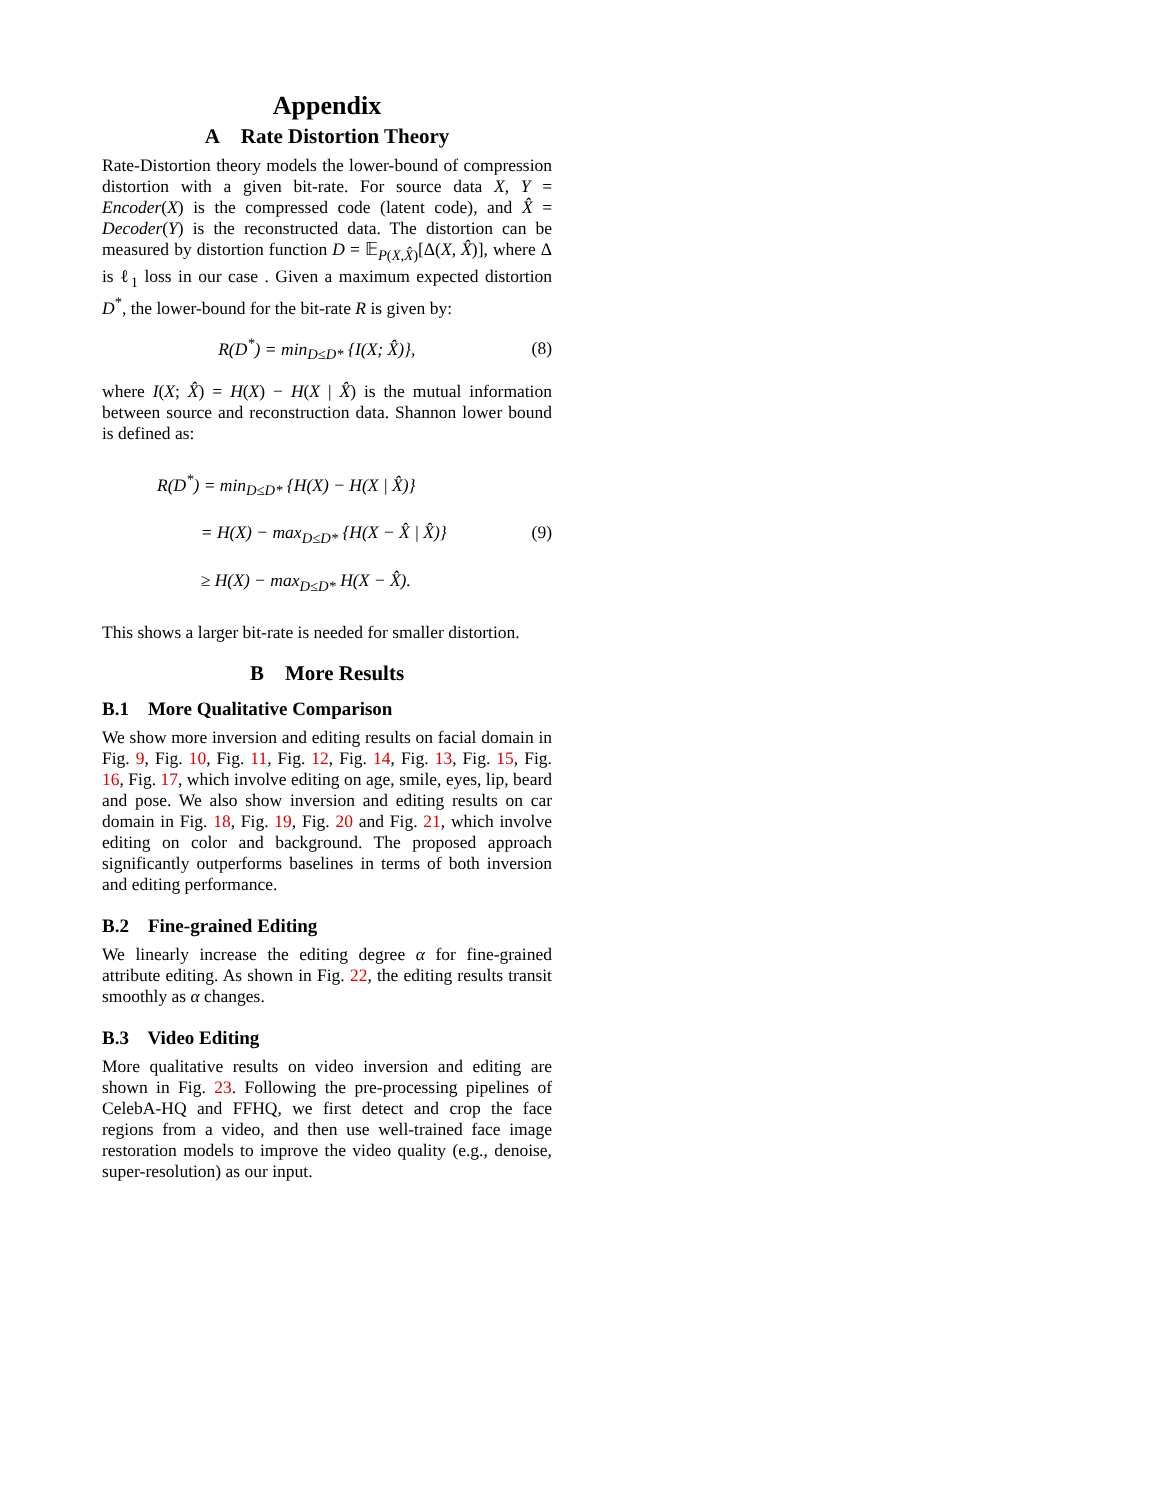Appendix
A Rate Distortion Theory
Rate-Distortion theory models the lower-bound of compression distortion with a given bit-rate. For source data X, Y = Encoder(X) is the compressed code (latent code), and X̂ = Decoder(Y) is the reconstructed data. The distortion can be measured by distortion function D = 𝔼<sub>P(X,X̂)</sub>[Δ(X, X̂)], where Δ is ℓ<sub>1</sub> loss in our case . Given a maximum expected distortion D<sup>*</sup>, the lower-bound for the bit-rate R is given by:
R(D<sup>*</sup>) = min<sub>D≤D*</sub> {I(X; X̂)}, (8)
where I(X; X̂) = H(X) − H(X | X̂) is the mutual information between source and reconstruction data. Shannon lower bound is defined as:
R(D<sup>*</sup>) = min<sub>D≤D*</sub> {H(X) − H(X | X̂)}
= H(X) − max<sub>D≤D*</sub> {H(X − X̂ | X̂)}
≥ H(X) − max<sub>D≤D*</sub> H(X − X̂).
(9)
This shows a larger bit-rate is needed for smaller distortion.
B More Results
B.1 More Qualitative Comparison
We show more inversion and editing results on facial domain in Fig. 9, Fig. 10, Fig. 11, Fig. 12, Fig. 14, Fig. 13, Fig. 15, Fig. 16, Fig. 17, which involve editing on age, smile, eyes, lip, beard and pose. We also show inversion and editing results on car domain in Fig. 18, Fig. 19, Fig. 20 and Fig. 21, which involve editing on color and background. The proposed approach significantly outperforms baselines in terms of both inversion and editing performance.
B.2 Fine-grained Editing
We linearly increase the editing degree α for fine-grained attribute editing. As shown in Fig. 22, the editing results transit smoothly as α changes.
B.3 Video Editing
More qualitative results on video inversion and editing are shown in Fig. 23. Following the pre-processing pipelines of CelebA-HQ and FFHQ, we first detect and crop the face regions from a video, and then use well-trained face image restoration models to improve the video quality (e.g., denoise, super-resolution) as our input.